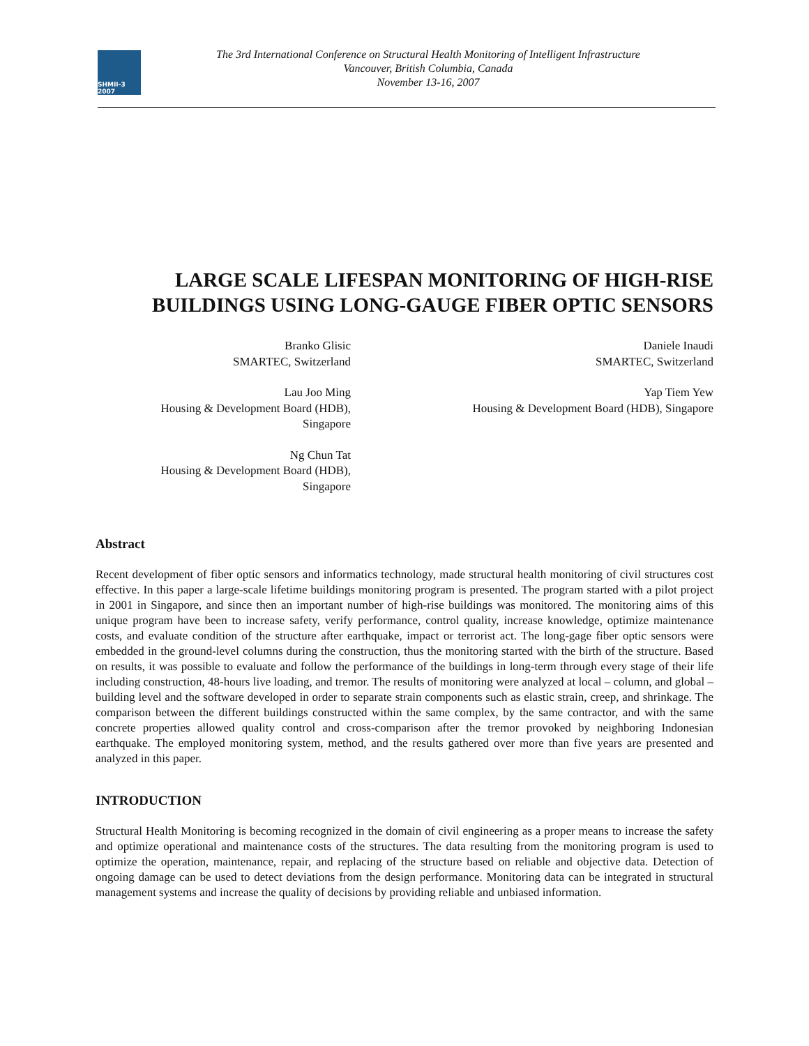SHMII-3 2007
The 3rd International Conference on Structural Health Monitoring of Intelligent Infrastructure
Vancouver, British Columbia, Canada
November 13-16, 2007
LARGE SCALE LIFESPAN MONITORING OF HIGH-RISE BUILDINGS USING LONG-GAUGE FIBER OPTIC SENSORS
Branko Glisic
SMARTEC, Switzerland
Daniele Inaudi
SMARTEC, Switzerland
Lau Joo Ming
Housing & Development Board (HDB),
Singapore
Yap Tiem Yew
Housing & Development Board (HDB), Singapore
Ng Chun Tat
Housing & Development Board (HDB),
Singapore
Abstract
Recent development of fiber optic sensors and informatics technology, made structural health monitoring of civil structures cost effective. In this paper a large-scale lifetime buildings monitoring program is presented. The program started with a pilot project in 2001 in Singapore, and since then an important number of high-rise buildings was monitored. The monitoring aims of this unique program have been to increase safety, verify performance, control quality, increase knowledge, optimize maintenance costs, and evaluate condition of the structure after earthquake, impact or terrorist act. The long-gage fiber optic sensors were embedded in the ground-level columns during the construction, thus the monitoring started with the birth of the structure. Based on results, it was possible to evaluate and follow the performance of the buildings in long-term through every stage of their life including construction, 48-hours live loading, and tremor. The results of monitoring were analyzed at local – column, and global – building level and the software developed in order to separate strain components such as elastic strain, creep, and shrinkage. The comparison between the different buildings constructed within the same complex, by the same contractor, and with the same concrete properties allowed quality control and cross-comparison after the tremor provoked by neighboring Indonesian earthquake. The employed monitoring system, method, and the results gathered over more than five years are presented and analyzed in this paper.
INTRODUCTION
Structural Health Monitoring is becoming recognized in the domain of civil engineering as a proper means to increase the safety and optimize operational and maintenance costs of the structures. The data resulting from the monitoring program is used to optimize the operation, maintenance, repair, and replacing of the structure based on reliable and objective data. Detection of ongoing damage can be used to detect deviations from the design performance. Monitoring data can be integrated in structural management systems and increase the quality of decisions by providing reliable and unbiased information.